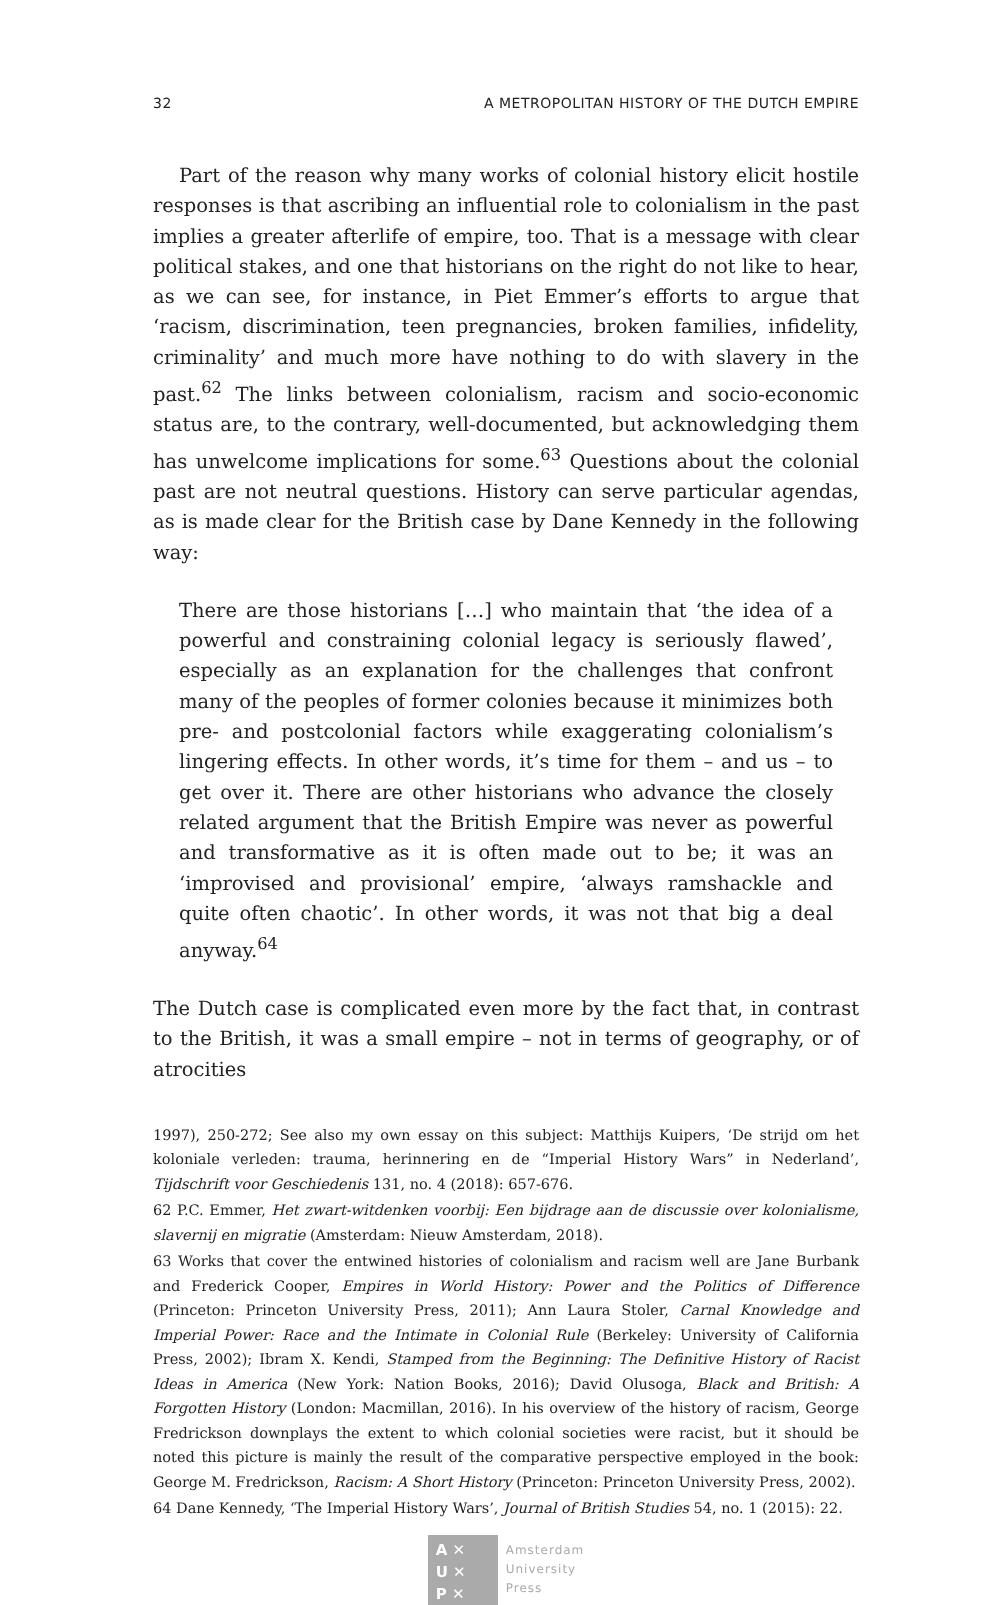32 A METROPOLITAN HISTORY OF THE DUTCH EMPIRE
Part of the reason why many works of colonial history elicit hostile responses is that ascribing an influential role to colonialism in the past implies a greater afterlife of empire, too. That is a message with clear political stakes, and one that historians on the right do not like to hear, as we can see, for instance, in Piet Emmer’s efforts to argue that ‘racism, discrimination, teen pregnancies, broken families, infidelity, criminality’ and much more have nothing to do with slavery in the past.<sup>62</sup> The links between colonialism, racism and socio-economic status are, to the contrary, well-documented, but acknowledging them has unwelcome implications for some.<sup>63</sup> Questions about the colonial past are not neutral questions. History can serve particular agendas, as is made clear for the British case by Dane Kennedy in the following way:
There are those historians […] who maintain that ‘the idea of a powerful and constraining colonial legacy is seriously flawed’, especially as an explanation for the challenges that confront many of the peoples of former colonies because it minimizes both pre- and postcolonial factors while exaggerating colonialism’s lingering effects. In other words, it’s time for them – and us – to get over it. There are other historians who advance the closely related argument that the British Empire was never as powerful and transformative as it is often made out to be; it was an ‘improvised and provisional’ empire, ‘always ramshackle and quite often chaotic’. In other words, it was not that big a deal anyway.<sup>64</sup>
The Dutch case is complicated even more by the fact that, in contrast to the British, it was a small empire – not in terms of geography, or of atrocities
1997), 250-272; See also my own essay on this subject: Matthijs Kuipers, ‘De strijd om het koloniale verleden: trauma, herinnering en de “Imperial History Wars” in Nederland’, Tijdschrift voor Geschiedenis 131, no. 4 (2018): 657-676.
62 P.C. Emmer, Het zwart-witdenken voorbij: Een bijdrage aan de discussie over kolonialisme, slavernij en migratie (Amsterdam: Nieuw Amsterdam, 2018).
63 Works that cover the entwined histories of colonialism and racism well are Jane Burbank and Frederick Cooper, Empires in World History: Power and the Politics of Difference (Princeton: Princeton University Press, 2011); Ann Laura Stoler, Carnal Knowledge and Imperial Power: Race and the Intimate in Colonial Rule (Berkeley: University of California Press, 2002); Ibram X. Kendi, Stamped from the Beginning: The Definitive History of Racist Ideas in America (New York: Nation Books, 2016); David Olusoga, Black and British: A Forgotten History (London: Macmillan, 2016). In his overview of the history of racism, George Fredrickson downplays the extent to which colonial societies were racist, but it should be noted this picture is mainly the result of the comparative perspective employed in the book: George M. Fredrickson, Racism: A Short History (Princeton: Princeton University Press, 2002).
64 Dane Kennedy, ‘The Imperial History Wars’, Journal of British Studies 54, no. 1 (2015): 22.
A ✕
U ✕
P ✕
Amsterdam
University
Press